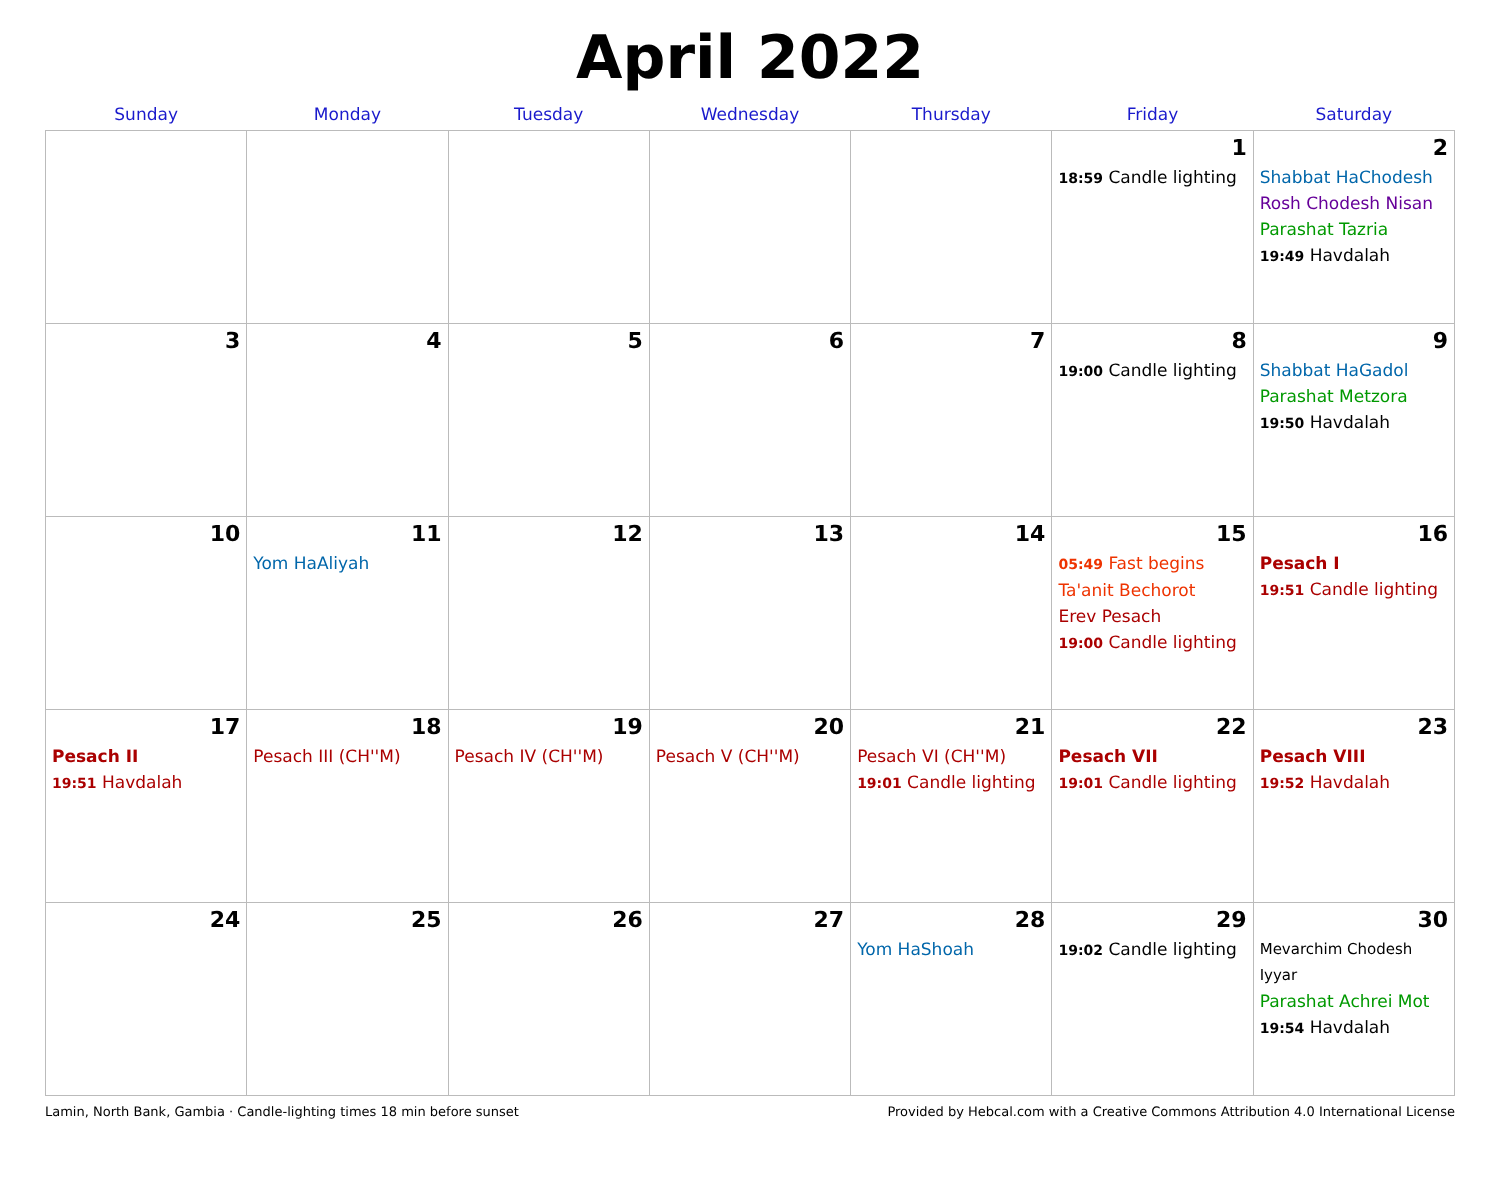April 2022
| Sunday | Monday | Tuesday | Wednesday | Thursday | Friday | Saturday |
| --- | --- | --- | --- | --- | --- | --- |
| | | | | | 1 18:59 Candle lighting | 2 Shabbat HaChodesh Rosh Chodesh Nisan Parashat Tazria 19:49 Havdalah |
| 3 | 4 | 5 | 6 | 7 | 8 19:00 Candle lighting | 9 Shabbat HaGadol Parashat Metzora 19:50 Havdalah |
| 10 | 11 Yom HaAliyah | 12 | 13 | 14 | 15 05:49 Fast begins Ta'anit Bechorot Erev Pesach 19:00 Candle lighting | 16 Pesach I 19:51 Candle lighting |
| 17 Pesach II 19:51 Havdalah | 18 Pesach III (CH''M) | 19 Pesach IV (CH''M) | 20 Pesach V (CH''M) | 21 Pesach VI (CH''M) 19:01 Candle lighting | 22 Pesach VII 19:01 Candle lighting | 23 Pesach VIII 19:52 Havdalah |
| 24 | 25 | 26 | 27 | 28 Yom HaShoah | 29 19:02 Candle lighting | 30 Mevarchim Chodesh Iyyar Parashat Achrei Mot 19:54 Havdalah |
Lamin, North Bank, Gambia · Candle-lighting times 18 min before sunset Provided by Hebcal.com with a Creative Commons Attribution 4.0 International License